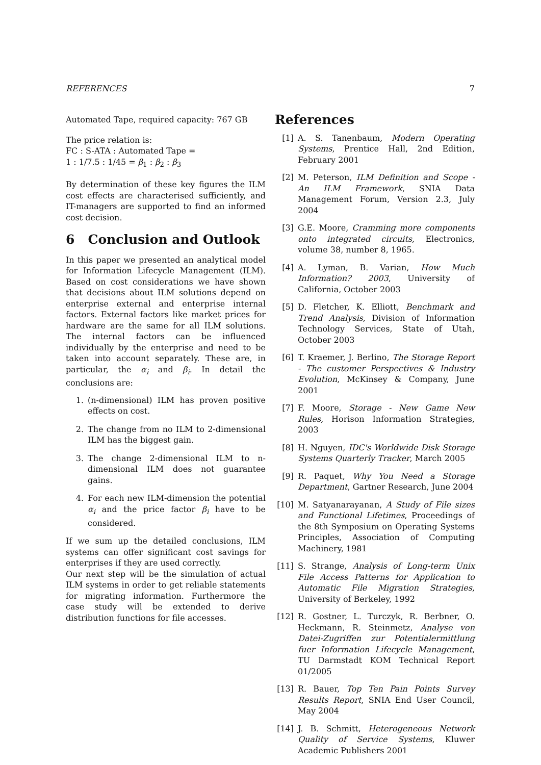REFERENCES 7
Automated Tape, required capacity: 767 GB
The price relation is:
FC : S-ATA : Automated Tape =
1 : 1/7.5 : 1/45 = β<sub>1</sub> : β<sub>2</sub> : β<sub>3</sub>
By determination of these key figures the ILM cost effects are characterised sufficiently, and IT-managers are supported to find an informed cost decision.
6 Conclusion and Outlook
In this paper we presented an analytical model for Information Lifecycle Management (ILM). Based on cost considerations we have shown that decisions about ILM solutions depend on enterprise external and enterprise internal factors. External factors like market prices for hardware are the same for all ILM solutions. The internal factors can be influenced individually by the enterprise and need to be taken into account separately. These are, in particular, the α<sub>i</sub> and β<sub>i</sub>. In detail the conclusions are:
1. (n-dimensional) ILM has proven positive effects on cost.
2. The change from no ILM to 2-dimensional ILM has the biggest gain.
3. The change 2-dimensional ILM to n-dimensional ILM does not guarantee gains.
4. For each new ILM-dimension the potential α<sub>i</sub> and the price factor β<sub>i</sub> have to be considered.
If we sum up the detailed conclusions, ILM systems can offer significant cost savings for enterprises if they are used correctly.
Our next step will be the simulation of actual ILM systems in order to get reliable statements for migrating information. Furthermore the case study will be extended to derive distribution functions for file accesses.
References
[1] A. S. Tanenbaum, Modern Operating Systems, Prentice Hall, 2nd Edition, February 2001
[2] M. Peterson, ILM Definition and Scope - An ILM Framework, SNIA Data Management Forum, Version 2.3, July 2004
[3] G.E. Moore, Cramming more components onto integrated circuits, Electronics, volume 38, number 8, 1965.
[4] A. Lyman, B. Varian, How Much Information? 2003, University of California, October 2003
[5] D. Fletcher, K. Elliott, Benchmark and Trend Analysis, Division of Information Technology Services, State of Utah, October 2003
[6] T. Kraemer, J. Berlino, The Storage Report - The customer Perspectives & Industry Evolution, McKinsey & Company, June 2001
[7] F. Moore, Storage - New Game New Rules, Horison Information Strategies, 2003
[8] H. Nguyen, IDC's Worldwide Disk Storage Systems Quarterly Tracker, March 2005
[9] R. Paquet, Why You Need a Storage Department, Gartner Research, June 2004
[10] M. Satyanarayanan, A Study of File sizes and Functional Lifetimes, Proceedings of the 8th Symposium on Operating Systems Principles, Association of Computing Machinery, 1981
[11] S. Strange, Analysis of Long-term Unix File Access Patterns for Application to Automatic File Migration Strategies, University of Berkeley, 1992
[12] R. Gostner, L. Turczyk, R. Berbner, O. Heckmann, R. Steinmetz, Analyse von Datei-Zugriffen zur Potentialermittlung fuer Information Lifecycle Management, TU Darmstadt KOM Technical Report 01/2005
[13] R. Bauer, Top Ten Pain Points Survey Results Report, SNIA End User Council, May 2004
[14] J. B. Schmitt, Heterogeneous Network Quality of Service Systems, Kluwer Academic Publishers 2001